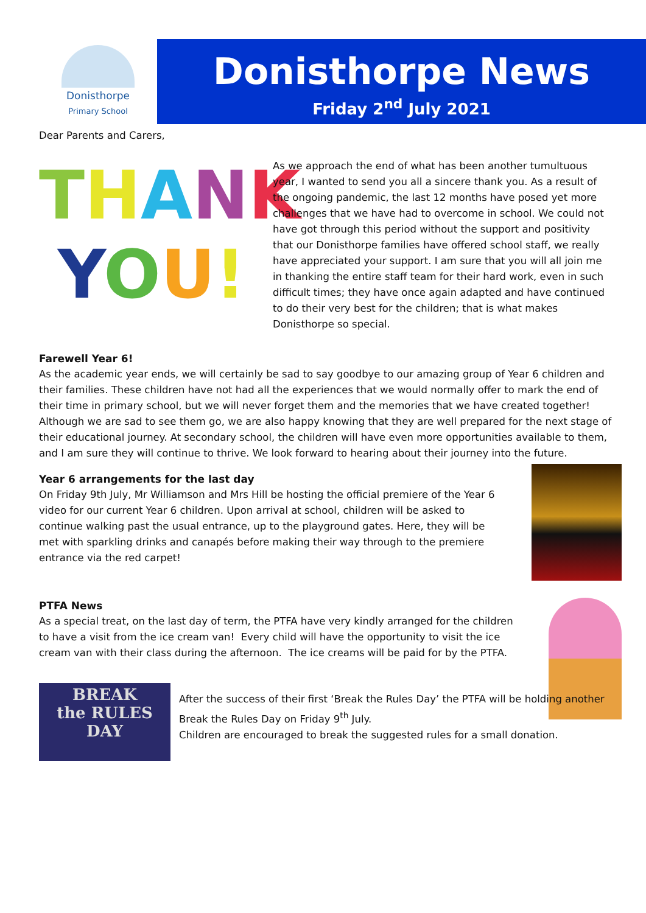Donisthorpe
Primary School
Donisthorpe News
Friday 2<sup>nd</sup> July 2021
Dear Parents and Carers,
THANK
YOU!
As we approach the end of what has been another tumultuous year, I wanted to send you all a sincere thank you. As a result of the ongoing pandemic, the last 12 months have posed yet more challenges that we have had to overcome in school. We could not have got through this period without the support and positivity that our Donisthorpe families have offered school staff, we really have appreciated your support. I am sure that you will all join me in thanking the entire staff team for their hard work, even in such difficult times; they have once again adapted and have continued to do their very best for the children; that is what makes Donisthorpe so special.
Farewell Year 6!
As the academic year ends, we will certainly be sad to say goodbye to our amazing group of Year 6 children and their families. These children have not had all the experiences that we would normally offer to mark the end of their time in primary school, but we will never forget them and the memories that we have created together! Although we are sad to see them go, we are also happy knowing that they are well prepared for the next stage of their educational journey. At secondary school, the children will have even more opportunities available to them, and I am sure they will continue to thrive. We look forward to hearing about their journey into the future.
Year 6 arrangements for the last day
On Friday 9th July, Mr Williamson and Mrs Hill be hosting the official premiere of the Year 6 video for our current Year 6 children. Upon arrival at school, children will be asked to continue walking past the usual entrance, up to the playground gates. Here, they will be met with sparkling drinks and canapés before making their way through to the premiere entrance via the red carpet!
PTFA News
As a special treat, on the last day of term, the PTFA have very kindly arranged for the children to have a visit from the ice cream van! Every child will have the opportunity to visit the ice cream van with their class during the afternoon. The ice creams will be paid for by the PTFA.
BREAK
the RULES
DAY
After the success of their first ‘Break the Rules Day’ the PTFA will be holding another Break the Rules Day on Friday 9<sup>th</sup> July.
Children are encouraged to break the suggested rules for a small donation.